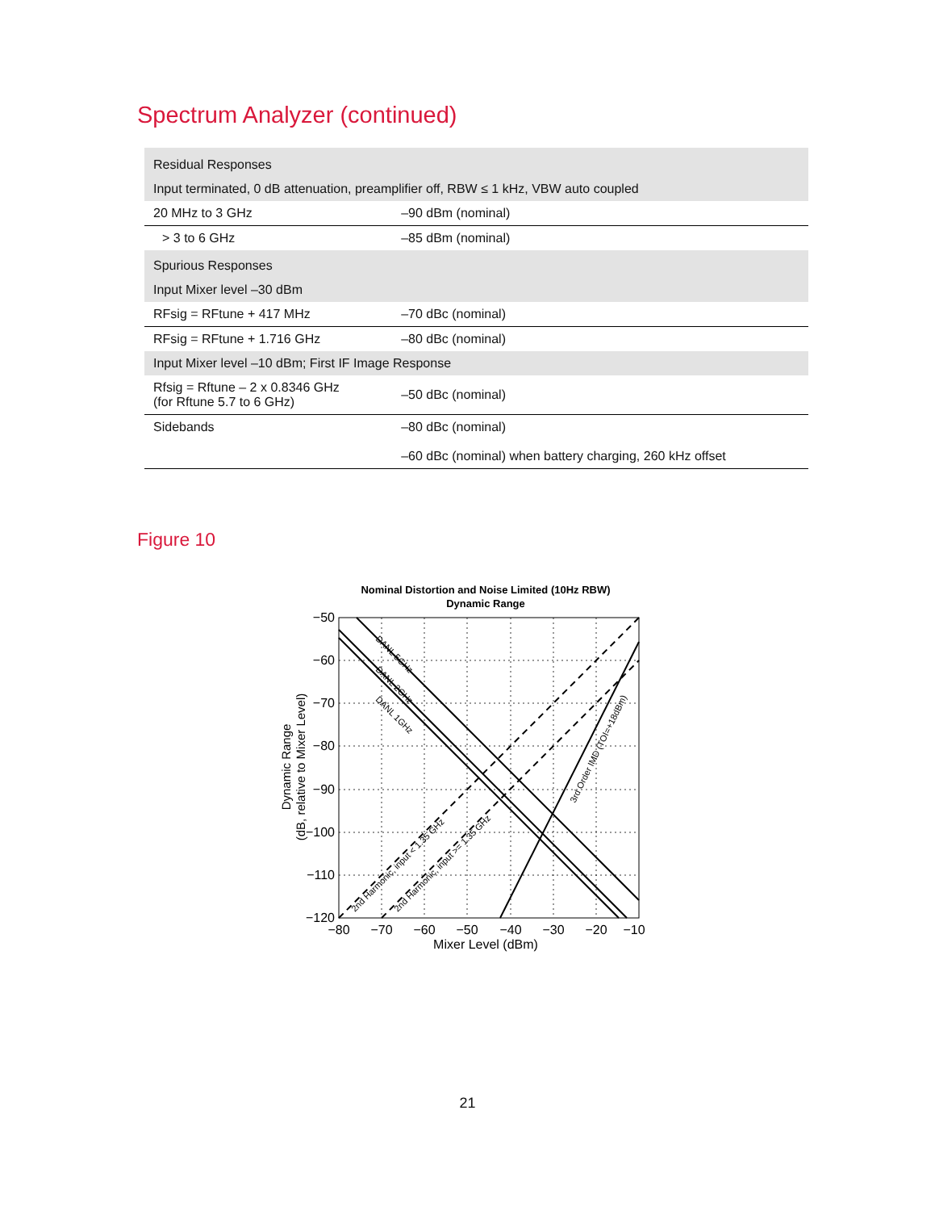Spectrum Analyzer (continued)
| Residual Responses | |
| Input terminated, 0 dB attenuation, preamplifier off, RBW ≤ 1 kHz, VBW auto coupled | |
| 20 MHz to 3 GHz | –90 dBm (nominal) |
| > 3 to 6 GHz | –85 dBm (nominal) |
| Spurious Responses | |
| Input Mixer level –30 dBm | |
| RFsig = RFtune + 417 MHz | –70 dBc (nominal) |
| RFsig = RFtune + 1.716 GHz | –80 dBc (nominal) |
| Input Mixer level –10 dBm; First IF Image Response | |
| Rfsig = Rftune – 2 x 0.8346 GHz (for Rftune 5.7 to 6 GHz) | –50 dBc (nominal) |
| Sidebands | –80 dBc (nominal) –60 dBc (nominal) when battery charging, 260 kHz offset |
Figure 10
Nominal Distortion and Noise Limited (10Hz RBW)
Dynamic Range
−50
−60
−70
−80
−90
−100
−110
−120
−80
−70
−60
−50
−40
−30
−20
−10
Mixer Level (dBm)
Dynamic Range
(dB, relative to Mixer Level)
DANL 5GHz
DANL 2GHz
DANL 1GHz
2nd Harmonic, input < 1.35 GHz
2nd Harmonic, input >= 1.35 GHz
3rd Order IMD (TOI=+18dBm)
21